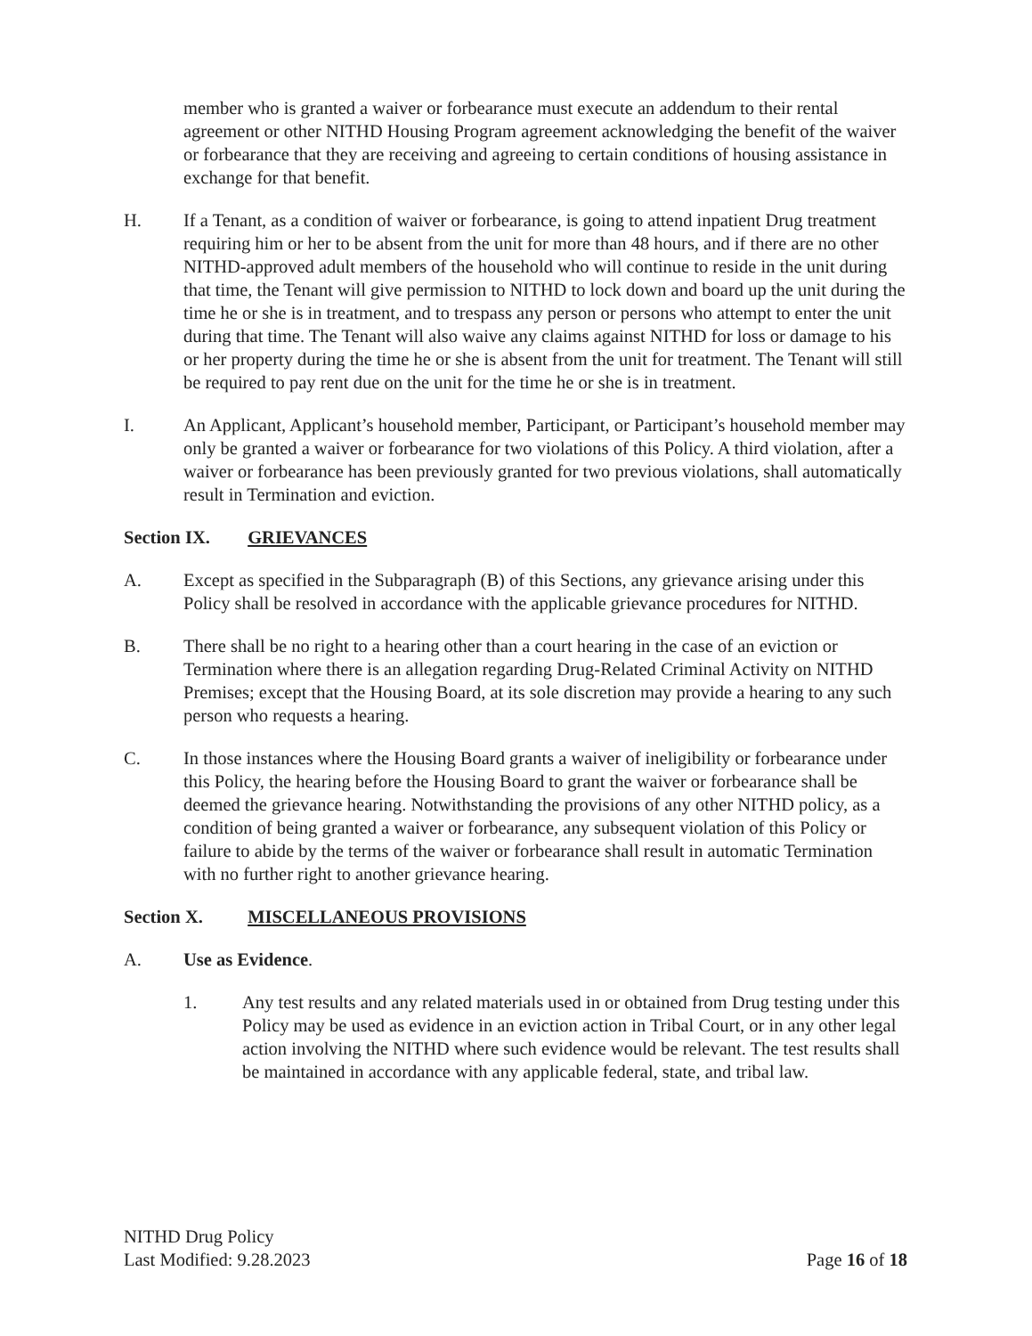member who is granted a waiver or forbearance must execute an addendum to their rental agreement or other NITHD Housing Program agreement acknowledging the benefit of the waiver or forbearance that they are receiving and agreeing to certain conditions of housing assistance in exchange for that benefit.
H. If a Tenant, as a condition of waiver or forbearance, is going to attend inpatient Drug treatment requiring him or her to be absent from the unit for more than 48 hours, and if there are no other NITHD-approved adult members of the household who will continue to reside in the unit during that time, the Tenant will give permission to NITHD to lock down and board up the unit during the time he or she is in treatment, and to trespass any person or persons who attempt to enter the unit during that time. The Tenant will also waive any claims against NITHD for loss or damage to his or her property during the time he or she is absent from the unit for treatment. The Tenant will still be required to pay rent due on the unit for the time he or she is in treatment.
I. An Applicant, Applicant’s household member, Participant, or Participant’s household member may only be granted a waiver or forbearance for two violations of this Policy. A third violation, after a waiver or forbearance has been previously granted for two previous violations, shall automatically result in Termination and eviction.
Section IX. GRIEVANCES
A. Except as specified in the Subparagraph (B) of this Sections, any grievance arising under this Policy shall be resolved in accordance with the applicable grievance procedures for NITHD.
B. There shall be no right to a hearing other than a court hearing in the case of an eviction or Termination where there is an allegation regarding Drug-Related Criminal Activity on NITHD Premises; except that the Housing Board, at its sole discretion may provide a hearing to any such person who requests a hearing.
C. In those instances where the Housing Board grants a waiver of ineligibility or forbearance under this Policy, the hearing before the Housing Board to grant the waiver or forbearance shall be deemed the grievance hearing. Notwithstanding the provisions of any other NITHD policy, as a condition of being granted a waiver or forbearance, any subsequent violation of this Policy or failure to abide by the terms of the waiver or forbearance shall result in automatic Termination with no further right to another grievance hearing.
Section X. MISCELLANEOUS PROVISIONS
A. Use as Evidence.
1. Any test results and any related materials used in or obtained from Drug testing under this Policy may be used as evidence in an eviction action in Tribal Court, or in any other legal action involving the NITHD where such evidence would be relevant. The test results shall be maintained in accordance with any applicable federal, state, and tribal law.
NITHD Drug Policy
Last Modified: 9.28.2023
Page 16 of 18